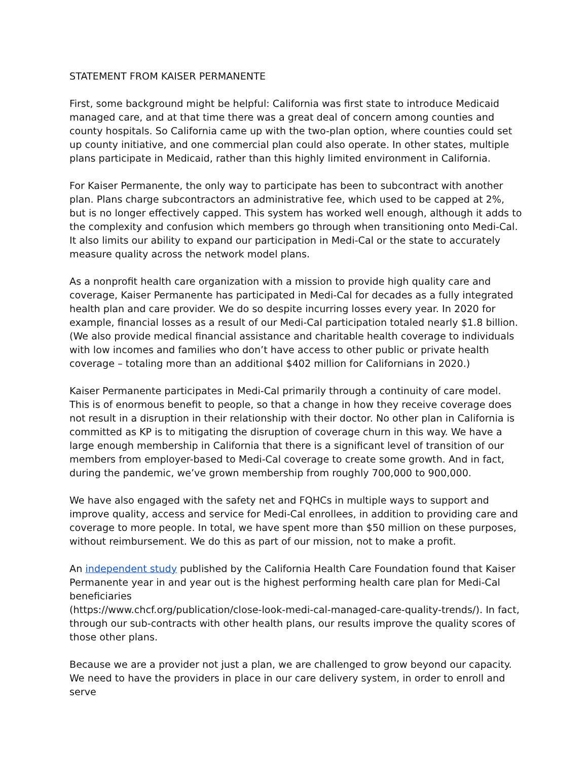STATEMENT FROM KAISER PERMANENTE
First, some background might be helpful: California was first state to introduce Medicaid managed care, and at that time there was a great deal of concern among counties and county hospitals. So California came up with the two-plan option, where counties could set up county initiative, and one commercial plan could also operate. In other states, multiple plans participate in Medicaid, rather than this highly limited environment in California.
For Kaiser Permanente, the only way to participate has been to subcontract with another plan. Plans charge subcontractors an administrative fee, which used to be capped at 2%, but is no longer effectively capped. This system has worked well enough, although it adds to the complexity and confusion which members go through when transitioning onto Medi-Cal. It also limits our ability to expand our participation in Medi-Cal or the state to accurately measure quality across the network model plans.
As a nonprofit health care organization with a mission to provide high quality care and coverage, Kaiser Permanente has participated in Medi-Cal for decades as a fully integrated health plan and care provider. We do so despite incurring losses every year. In 2020 for example, financial losses as a result of our Medi-Cal participation totaled nearly $1.8 billion. (We also provide medical financial assistance and charitable health coverage to individuals with low incomes and families who don’t have access to other public or private health coverage – totaling more than an additional $402 million for Californians in 2020.)
Kaiser Permanente participates in Medi-Cal primarily through a continuity of care model. This is of enormous benefit to people, so that a change in how they receive coverage does not result in a disruption in their relationship with their doctor. No other plan in California is committed as KP is to mitigating the disruption of coverage churn in this way. We have a large enough membership in California that there is a significant level of transition of our members from employer-based to Medi-Cal coverage to create some growth. And in fact, during the pandemic, we’ve grown membership from roughly 700,000 to 900,000.
We have also engaged with the safety net and FQHCs in multiple ways to support and improve quality, access and service for Medi-Cal enrollees, in addition to providing care and coverage to more people. In total, we have spent more than $50 million on these purposes, without reimbursement. We do this as part of our mission, not to make a profit.
An independent study published by the California Health Care Foundation found that Kaiser Permanente year in and year out is the highest performing health care plan for Medi-Cal beneficiaries
(https://www.chcf.org/publication/close-look-medi-cal-managed-care-quality-trends/). In fact, through our sub-contracts with other health plans, our results improve the quality scores of those other plans.
Because we are a provider not just a plan, we are challenged to grow beyond our capacity. We need to have the providers in place in our care delivery system, in order to enroll and serve